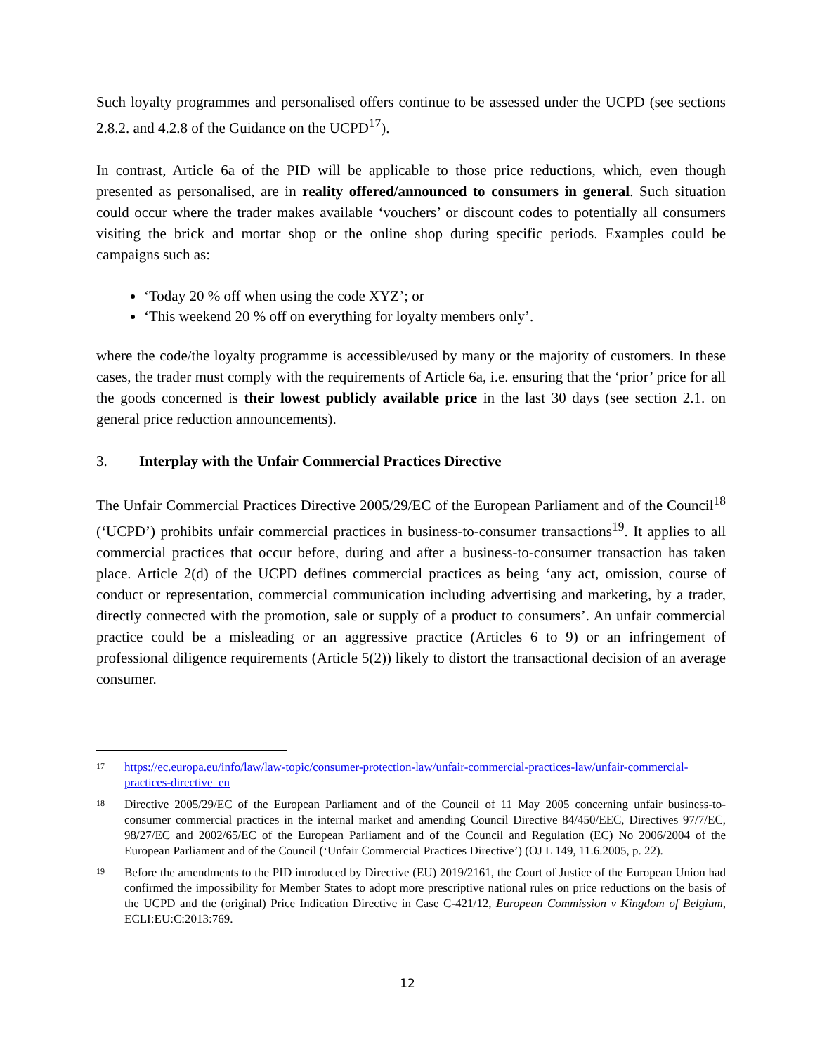Such loyalty programmes and personalised offers continue to be assessed under the UCPD (see sections 2.8.2. and 4.2.8 of the Guidance on the UCPD<sup>17</sup>).
In contrast, Article 6a of the PID will be applicable to those price reductions, which, even though presented as personalised, are in reality offered/announced to consumers in general. Such situation could occur where the trader makes available ‘vouchers’ or discount codes to potentially all consumers visiting the brick and mortar shop or the online shop during specific periods. Examples could be campaigns such as:
‘Today 20 % off when using the code XYZ’; or
‘This weekend 20 % off on everything for loyalty members only’.
where the code/the loyalty programme is accessible/used by many or the majority of customers. In these cases, the trader must comply with the requirements of Article 6a, i.e. ensuring that the ‘prior’ price for all the goods concerned is their lowest publicly available price in the last 30 days (see section 2.1. on general price reduction announcements).
3. Interplay with the Unfair Commercial Practices Directive
The Unfair Commercial Practices Directive 2005/29/EC of the European Parliament and of the Council<sup>18</sup> (‘UCPD’) prohibits unfair commercial practices in business-to-consumer transactions<sup>19</sup>. It applies to all commercial practices that occur before, during and after a business-to-consumer transaction has taken place. Article 2(d) of the UCPD defines commercial practices as being ‘any act, omission, course of conduct or representation, commercial communication including advertising and marketing, by a trader, directly connected with the promotion, sale or supply of a product to consumers’. An unfair commercial practice could be a misleading or an aggressive practice (Articles 6 to 9) or an infringement of professional diligence requirements (Article 5(2)) likely to distort the transactional decision of an average consumer.
17 https://ec.europa.eu/info/law/law-topic/consumer-protection-law/unfair-commercial-practices-law/unfair-commercial-practices-directive_en
18 Directive 2005/29/EC of the European Parliament and of the Council of 11 May 2005 concerning unfair business-to-consumer commercial practices in the internal market and amending Council Directive 84/450/EEC, Directives 97/7/EC, 98/27/EC and 2002/65/EC of the European Parliament and of the Council and Regulation (EC) No 2006/2004 of the European Parliament and of the Council (‘Unfair Commercial Practices Directive’) (OJ L 149, 11.6.2005, p. 22).
19 Before the amendments to the PID introduced by Directive (EU) 2019/2161, the Court of Justice of the European Union had confirmed the impossibility for Member States to adopt more prescriptive national rules on price reductions on the basis of the UCPD and the (original) Price Indication Directive in Case C-421/12, European Commission v Kingdom of Belgium, ECLI:EU:C:2013:769.
12